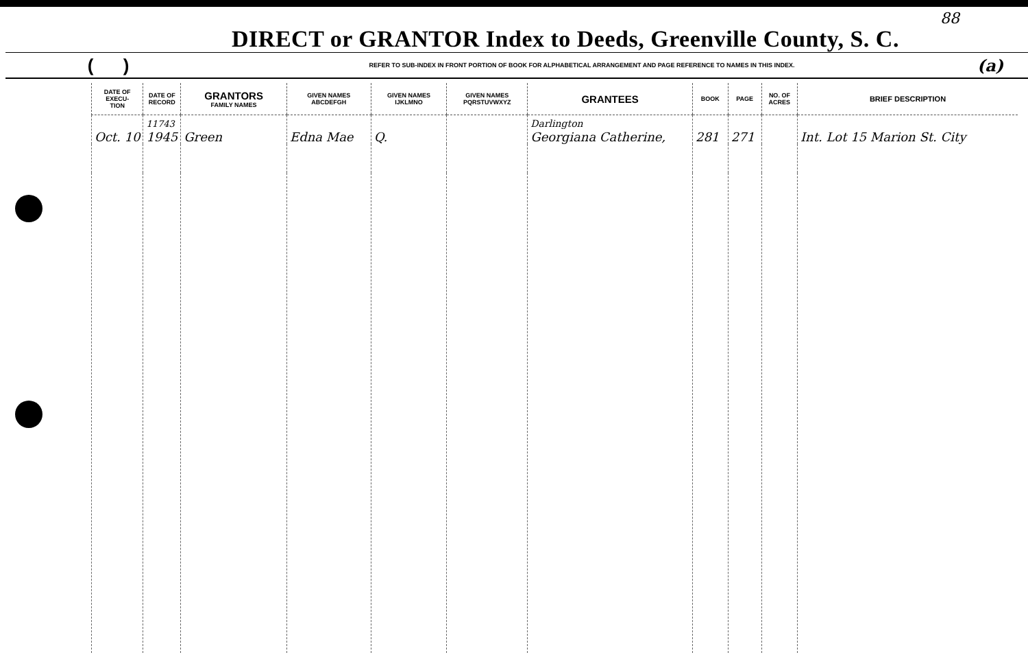88
DIRECT or GRANTOR Index to Deeds, Greenville County, S. C.
( )
REFER TO SUB-INDEX IN FRONT PORTION OF BOOK FOR ALPHABETICAL ARRANGEMENT AND PAGE REFERENCE TO NAMES IN THIS INDEX.
(a)
| DATE OF EXECU- TION | DATE OF RECORD | GRANTORS FAMILY NAMES | GIVEN NAMES ABCDEFGH | GIVEN NAMES IJKLMNO | GIVEN NAMES PQRSTUVWXYZ | GRANTEES | BOOK | PAGE | NO. OF ACRES | BRIEF DESCRIPTION |
| --- | --- | --- | --- | --- | --- | --- | --- | --- | --- | --- |
| Oct. 10 | 11743 1945 | Green | Edna Mae | Q. | | Darlington Georgiana Catherine, | 281 | 271 | | Int. Lot 15 Marion St. City |